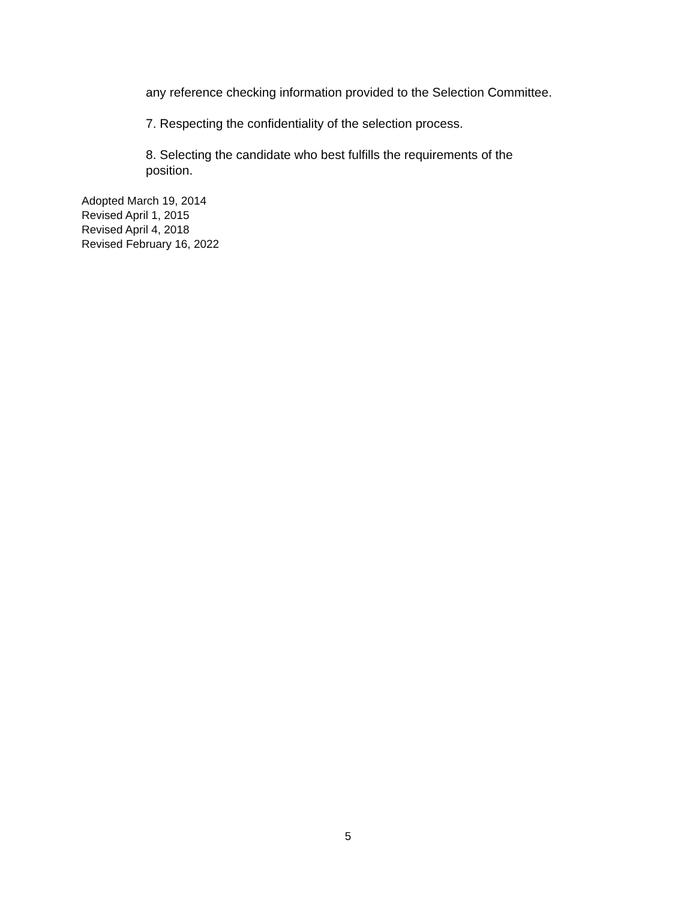any reference checking information provided to the Selection Committee.
7. Respecting the confidentiality of the selection process.
8. Selecting the candidate who best fulfills the requirements of the position.
Adopted March 19, 2014
Revised April 1, 2015
Revised April 4, 2018
Revised February 16, 2022
5